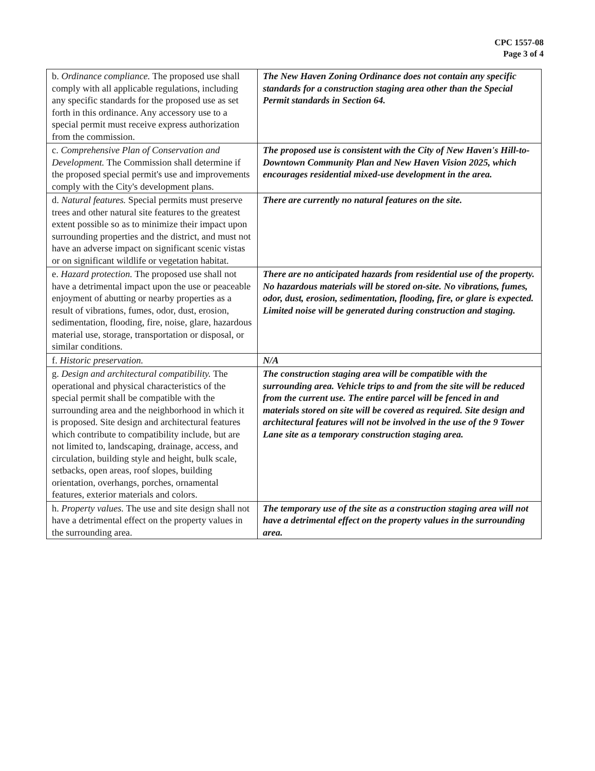CPC 1557-08
Page 3 of 4
| b. Ordinance compliance. The proposed use shall comply with all applicable regulations, including any specific standards for the proposed use as set forth in this ordinance. Any accessory use to a special permit must receive express authorization from the commission. | The New Haven Zoning Ordinance does not contain any specific standards for a construction staging area other than the Special Permit standards in Section 64. |
| c. Comprehensive Plan of Conservation and Development. The Commission shall determine if the proposed special permit's use and improvements comply with the City's development plans. | The proposed use is consistent with the City of New Haven's Hill-to-Downtown Community Plan and New Haven Vision 2025, which encourages residential mixed-use development in the area. |
| d. Natural features. Special permits must preserve trees and other natural site features to the greatest extent possible so as to minimize their impact upon surrounding properties and the district, and must not have an adverse impact on significant scenic vistas or on significant wildlife or vegetation habitat. | There are currently no natural features on the site. |
| e. Hazard protection. The proposed use shall not have a detrimental impact upon the use or peaceable enjoyment of abutting or nearby properties as a result of vibrations, fumes, odor, dust, erosion, sedimentation, flooding, fire, noise, glare, hazardous material use, storage, transportation or disposal, or similar conditions. | There are no anticipated hazards from residential use of the property. No hazardous materials will be stored on-site. No vibrations, fumes, odor, dust, erosion, sedimentation, flooding, fire, or glare is expected. Limited noise will be generated during construction and staging. |
| f. Historic preservation. | N/A |
| g. Design and architectural compatibility. The operational and physical characteristics of the special permit shall be compatible with the surrounding area and the neighborhood in which it is proposed. Site design and architectural features which contribute to compatibility include, but are not limited to, landscaping, drainage, access, and circulation, building style and height, bulk scale, setbacks, open areas, roof slopes, building orientation, overhangs, porches, ornamental features, exterior materials and colors. | The construction staging area will be compatible with the surrounding area. Vehicle trips to and from the site will be reduced from the current use. The entire parcel will be fenced in and materials stored on site will be covered as required. Site design and architectural features will not be involved in the use of the 9 Tower Lane site as a temporary construction staging area. |
| h. Property values. The use and site design shall not have a detrimental effect on the property values in the surrounding area. | The temporary use of the site as a construction staging area will not have a detrimental effect on the property values in the surrounding area. |